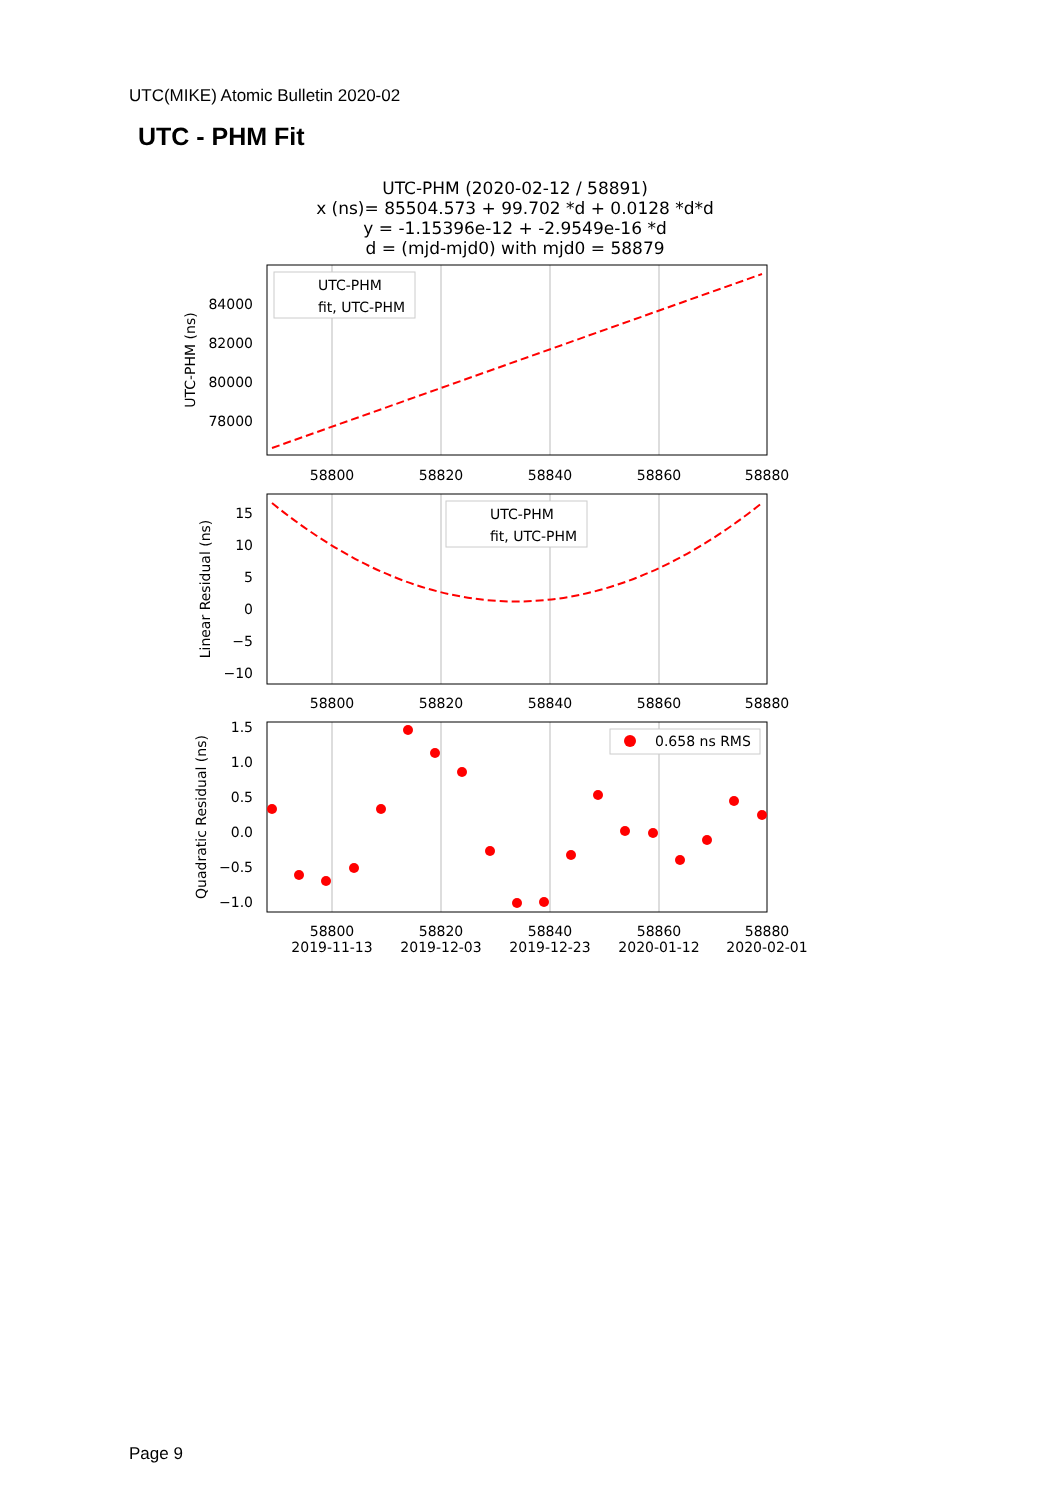UTC(MIKE) Atomic Bulletin 2020-02
UTC - PHM Fit
UTC-PHM (2020-02-12 / 58891)
x (ns)= 85504.573 + 99.702 *d + 0.0128 *d*d
y = -1.15396e-12 + -2.9549e-16 *d
d = (mjd-mjd0) with mjd0 = 58879
84000
82000
80000
78000
15
10
5
0
−5
−10
1.5
1.0
0.5
0.0
−0.5
−1.0
58800
58820
58840
58860
58880
58800
58820
58840
58860
58880
58800
58820
58840
58860
58880
2019-11-13
2019-12-03
2019-12-23
2020-01-12
2020-02-01
UTC-PHM (ns)
Linear Residual (ns)
Quadratic Residual (ns)
UTC-PHM
fit, UTC-PHM
UTC-PHM
fit, UTC-PHM
0.658 ns RMS
Page 9